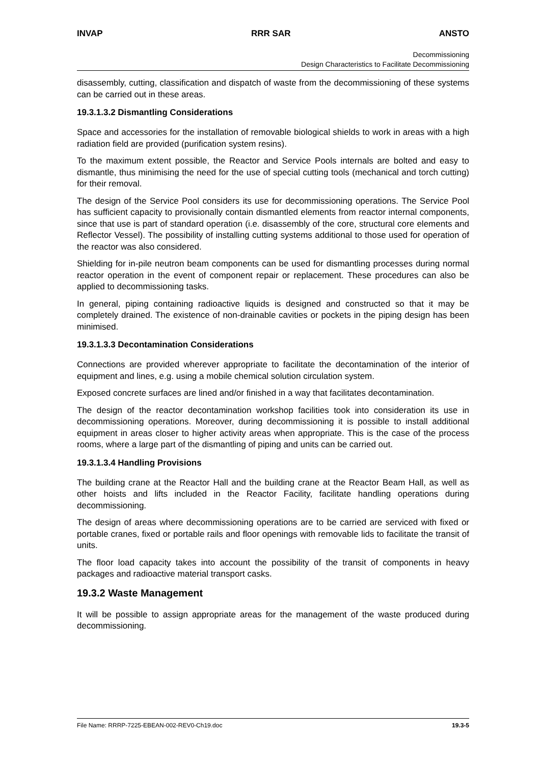INVAP RRR SAR ANSTO
Decommissioning
Design Characteristics to Facilitate Decommissioning
disassembly, cutting, classification and dispatch of waste from the decommissioning of these systems can be carried out in these areas.
19.3.1.3.2 Dismantling Considerations
Space and accessories for the installation of removable biological shields to work in areas with a high radiation field are provided (purification system resins).
To the maximum extent possible, the Reactor and Service Pools internals are bolted and easy to dismantle, thus minimising the need for the use of special cutting tools (mechanical and torch cutting) for their removal.
The design of the Service Pool considers its use for decommissioning operations. The Service Pool has sufficient capacity to provisionally contain dismantled elements from reactor internal components, since that use is part of standard operation (i.e. disassembly of the core, structural core elements and Reflector Vessel). The possibility of installing cutting systems additional to those used for operation of the reactor was also considered.
Shielding for in-pile neutron beam components can be used for dismantling processes during normal reactor operation in the event of component repair or replacement. These procedures can also be applied to decommissioning tasks.
In general, piping containing radioactive liquids is designed and constructed so that it may be completely drained. The existence of non-drainable cavities or pockets in the piping design has been minimised.
19.3.1.3.3 Decontamination Considerations
Connections are provided wherever appropriate to facilitate the decontamination of the interior of equipment and lines, e.g. using a mobile chemical solution circulation system.
Exposed concrete surfaces are lined and/or finished in a way that facilitates decontamination.
The design of the reactor decontamination workshop facilities took into consideration its use in decommissioning operations. Moreover, during decommissioning it is possible to install additional equipment in areas closer to higher activity areas when appropriate. This is the case of the process rooms, where a large part of the dismantling of piping and units can be carried out.
19.3.1.3.4 Handling Provisions
The building crane at the Reactor Hall and the building crane at the Reactor Beam Hall, as well as other hoists and lifts included in the Reactor Facility, facilitate handling operations during decommissioning.
The design of areas where decommissioning operations are to be carried are serviced with fixed or portable cranes, fixed or portable rails and floor openings with removable lids to facilitate the transit of units.
The floor load capacity takes into account the possibility of the transit of components in heavy packages and radioactive material transport casks.
19.3.2 Waste Management
It will be possible to assign appropriate areas for the management of the waste produced during decommissioning.
File Name: RRRP-7225-EBEAN-002-REV0-Ch19.doc 19.3-5